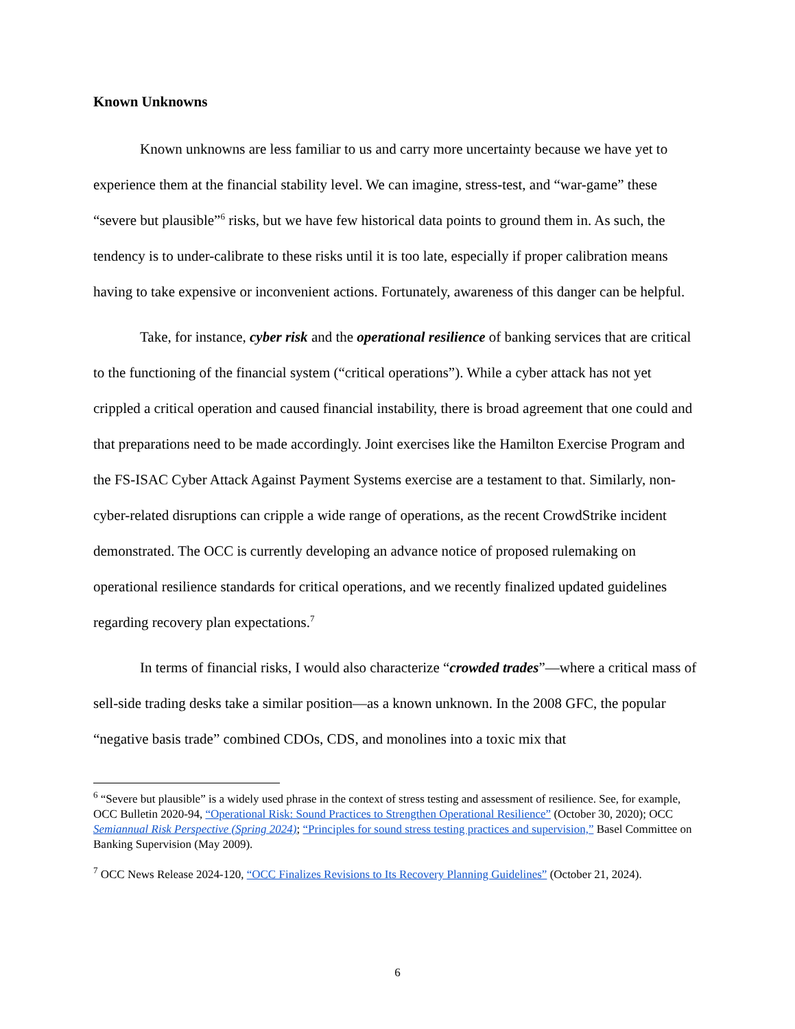Known Unknowns
Known unknowns are less familiar to us and carry more uncertainty because we have yet to experience them at the financial stability level. We can imagine, stress-test, and “war-game” these “severe but plausible”<sup>6</sup> risks, but we have few historical data points to ground them in. As such, the tendency is to under-calibrate to these risks until it is too late, especially if proper calibration means having to take expensive or inconvenient actions. Fortunately, awareness of this danger can be helpful.
Take, for instance, cyber risk and the operational resilience of banking services that are critical to the functioning of the financial system (“critical operations”). While a cyber attack has not yet crippled a critical operation and caused financial instability, there is broad agreement that one could and that preparations need to be made accordingly. Joint exercises like the Hamilton Exercise Program and the FS-ISAC Cyber Attack Against Payment Systems exercise are a testament to that. Similarly, non-cyber-related disruptions can cripple a wide range of operations, as the recent CrowdStrike incident demonstrated. The OCC is currently developing an advance notice of proposed rulemaking on operational resilience standards for critical operations, and we recently finalized updated guidelines regarding recovery plan expectations.<sup>7</sup>
In terms of financial risks, I would also characterize “crowded trades”—where a critical mass of sell-side trading desks take a similar position—as a known unknown. In the 2008 GFC, the popular “negative basis trade” combined CDOs, CDS, and monolines into a toxic mix that
<sup>6</sup> “Severe but plausible” is a widely used phrase in the context of stress testing and assessment of resilience. See, for example, OCC Bulletin 2020-94, “Operational Risk: Sound Practices to Strengthen Operational Resilience” (October 30, 2020); OCC Semiannual Risk Perspective (Spring 2024); “Principles for sound stress testing practices and supervision,” Basel Committee on Banking Supervision (May 2009).
<sup>7</sup> OCC News Release 2024-120, “OCC Finalizes Revisions to Its Recovery Planning Guidelines” (October 21, 2024).
6